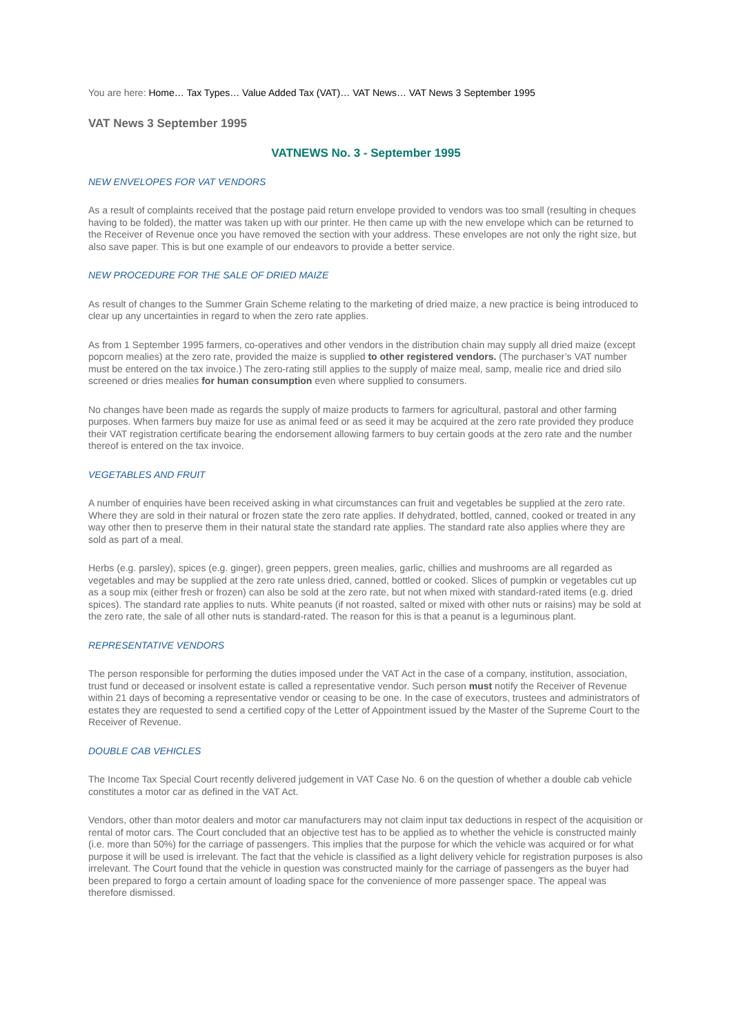You are here: Home… Tax Types… Value Added Tax (VAT)… VAT News… VAT News 3 September 1995
VAT News 3 September 1995
VATNEWS No. 3 - September 1995
NEW ENVELOPES FOR VAT VENDORS
As a result of complaints received that the postage paid return envelope provided to vendors was too small (resulting in cheques having to be folded), the matter was taken up with our printer. He then came up with the new envelope which can be returned to the Receiver of Revenue once you have removed the section with your address. These envelopes are not only the right size, but also save paper. This is but one example of our endeavors to provide a better service.
NEW PROCEDURE FOR THE SALE OF DRIED MAIZE
As result of changes to the Summer Grain Scheme relating to the marketing of dried maize, a new practice is being introduced to clear up any uncertainties in regard to when the zero rate applies.
As from 1 September 1995 farmers, co-operatives and other vendors in the distribution chain may supply all dried maize (except popcorn mealies) at the zero rate, provided the maize is supplied to other registered vendors. (The purchaser’s VAT number must be entered on the tax invoice.) The zero-rating still applies to the supply of maize meal, samp, mealie rice and dried silo screened or dries mealies for human consumption even where supplied to consumers.
No changes have been made as regards the supply of maize products to farmers for agricultural, pastoral and other farming purposes. When farmers buy maize for use as animal feed or as seed it may be acquired at the zero rate provided they produce their VAT registration certificate bearing the endorsement allowing farmers to buy certain goods at the zero rate and the number thereof is entered on the tax invoice.
VEGETABLES AND FRUIT
A number of enquiries have been received asking in what circumstances can fruit and vegetables be supplied at the zero rate. Where they are sold in their natural or frozen state the zero rate applies. If dehydrated, bottled, canned, cooked or treated in any way other then to preserve them in their natural state the standard rate applies. The standard rate also applies where they are sold as part of a meal.
Herbs (e.g. parsley), spices (e.g. ginger), green peppers, green mealies, garlic, chillies and mushrooms are all regarded as vegetables and may be supplied at the zero rate unless dried, canned, bottled or cooked. Slices of pumpkin or vegetables cut up as a soup mix (either fresh or frozen) can also be sold at the zero rate, but not when mixed with standard-rated items (e.g. dried spices). The standard rate applies to nuts. White peanuts (if not roasted, salted or mixed with other nuts or raisins) may be sold at the zero rate, the sale of all other nuts is standard-rated. The reason for this is that a peanut is a leguminous plant.
REPRESENTATIVE VENDORS
The person responsible for performing the duties imposed under the VAT Act in the case of a company, institution, association, trust fund or deceased or insolvent estate is called a representative vendor. Such person must notify the Receiver of Revenue within 21 days of becoming a representative vendor or ceasing to be one. In the case of executors, trustees and administrators of estates they are requested to send a certified copy of the Letter of Appointment issued by the Master of the Supreme Court to the Receiver of Revenue.
DOUBLE CAB VEHICLES
The Income Tax Special Court recently delivered judgement in VAT Case No. 6 on the question of whether a double cab vehicle constitutes a motor car as defined in the VAT Act.
Vendors, other than motor dealers and motor car manufacturers may not claim input tax deductions in respect of the acquisition or rental of motor cars. The Court concluded that an objective test has to be applied as to whether the vehicle is constructed mainly (i.e. more than 50%) for the carriage of passengers. This implies that the purpose for which the vehicle was acquired or for what purpose it will be used is irrelevant. The fact that the vehicle is classified as a light delivery vehicle for registration purposes is also irrelevant. The Court found that the vehicle in question was constructed mainly for the carriage of passengers as the buyer had been prepared to forgo a certain amount of loading space for the convenience of more passenger space. The appeal was therefore dismissed.